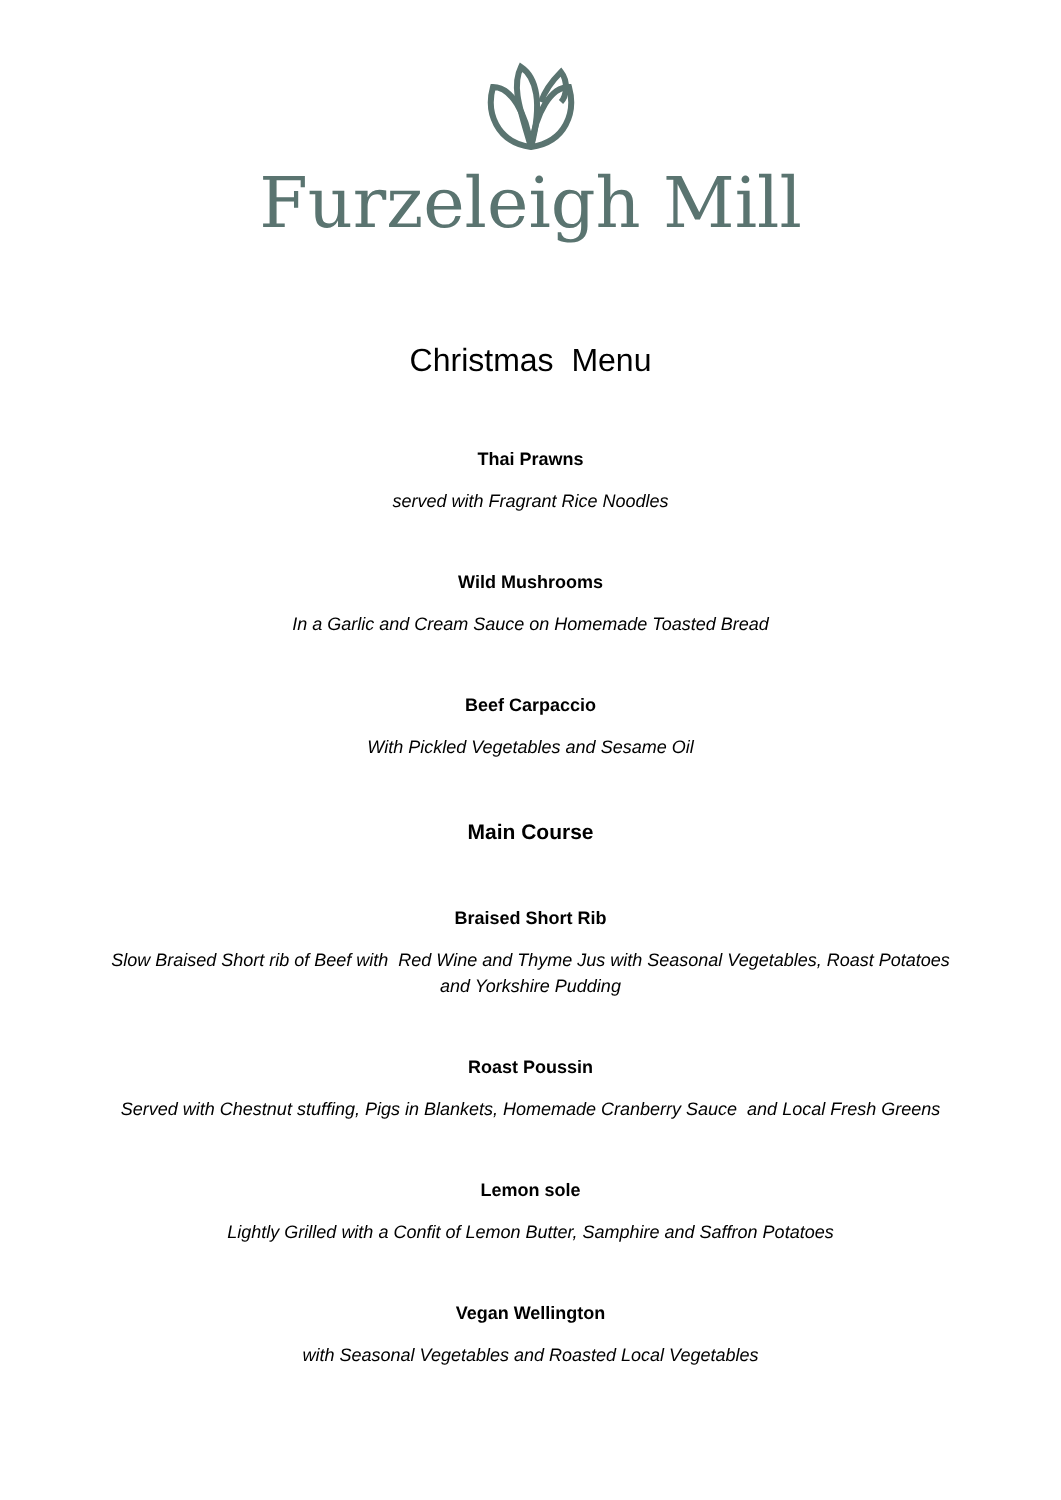Furzeleigh Mill
Christmas Menu
Thai Prawns
served with Fragrant Rice Noodles
Wild Mushrooms
In a Garlic and Cream Sauce on Homemade Toasted Bread
Beef Carpaccio
With Pickled Vegetables and Sesame Oil
Main Course
Braised Short Rib
Slow Braised Short rib of Beef with Red Wine and Thyme Jus with Seasonal Vegetables, Roast Potatoes
and Yorkshire Pudding
Roast Poussin
Served with Chestnut stuffing, Pigs in Blankets, Homemade Cranberry Sauce and Local Fresh Greens
Lemon sole
Lightly Grilled with a Confit of Lemon Butter, Samphire and Saffron Potatoes
Vegan Wellington
with Seasonal Vegetables and Roasted Local Vegetables